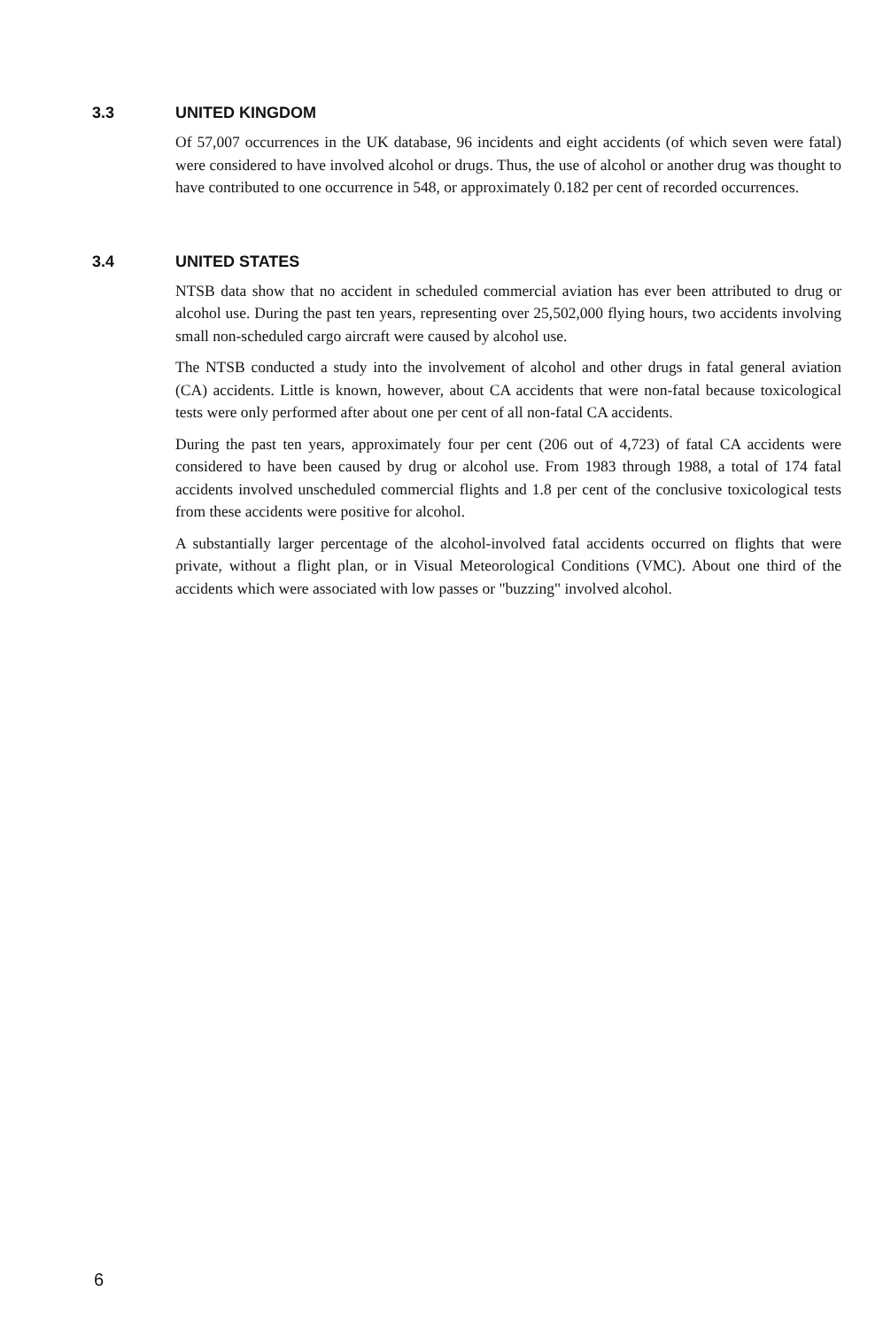3.3 UNITED KINGDOM
Of 57,007 occurrences in the UK database, 96 incidents and eight accidents (of which seven were fatal) were considered to have involved alcohol or drugs. Thus, the use of alcohol or another drug was thought to have contributed to one occurrence in 548, or approximately 0.182 per cent of recorded occurrences.
3.4 UNITED STATES
NTSB data show that no accident in scheduled commercial aviation has ever been attributed to drug or alcohol use. During the past ten years, representing over 25,502,000 flying hours, two accidents involving small non-scheduled cargo aircraft were caused by alcohol use.
The NTSB conducted a study into the involvement of alcohol and other drugs in fatal general aviation (CA) accidents. Little is known, however, about CA accidents that were non-fatal because toxicological tests were only performed after about one per cent of all non-fatal CA accidents.
During the past ten years, approximately four per cent (206 out of 4,723) of fatal CA accidents were considered to have been caused by drug or alcohol use. From 1983 through 1988, a total of 174 fatal accidents involved unscheduled commercial flights and 1.8 per cent of the conclusive toxicological tests from these accidents were positive for alcohol.
A substantially larger percentage of the alcohol-involved fatal accidents occurred on flights that were private, without a flight plan, or in Visual Meteorological Conditions (VMC). About one third of the accidents which were associated with low passes or "buzzing" involved alcohol.
6